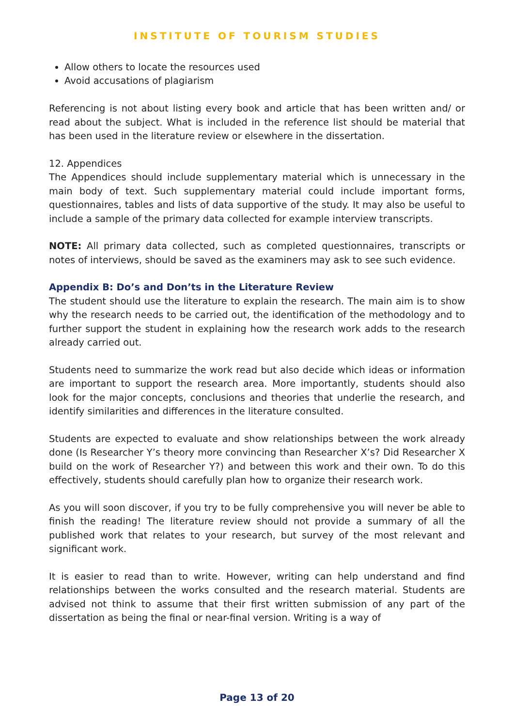INSTITUTE OF TOURISM STUDIES
Allow others to locate the resources used
Avoid accusations of plagiarism
Referencing is not about listing every book and article that has been written and/ or read about the subject. What is included in the reference list should be material that has been used in the literature review or elsewhere in the dissertation.
12. Appendices
The Appendices should include supplementary material which is unnecessary in the main body of text. Such supplementary material could include important forms, questionnaires, tables and lists of data supportive of the study. It may also be useful to include a sample of the primary data collected for example interview transcripts.
NOTE: All primary data collected, such as completed questionnaires, transcripts or notes of interviews, should be saved as the examiners may ask to see such evidence.
Appendix B: Do’s and Don’ts in the Literature Review
The student should use the literature to explain the research. The main aim is to show why the research needs to be carried out, the identification of the methodology and to further support the student in explaining how the research work adds to the research already carried out.
Students need to summarize the work read but also decide which ideas or information are important to support the research area. More importantly, students should also look for the major concepts, conclusions and theories that underlie the research, and identify similarities and differences in the literature consulted.
Students are expected to evaluate and show relationships between the work already done (Is Researcher Y’s theory more convincing than Researcher X’s? Did Researcher X build on the work of Researcher Y?) and between this work and their own. To do this effectively, students should carefully plan how to organize their research work.
As you will soon discover, if you try to be fully comprehensive you will never be able to finish the reading! The literature review should not provide a summary of all the published work that relates to your research, but survey of the most relevant and significant work.
It is easier to read than to write. However, writing can help understand and find relationships between the works consulted and the research material. Students are advised not think to assume that their first written submission of any part of the dissertation as being the final or near-final version. Writing is a way of
Page 13 of 20